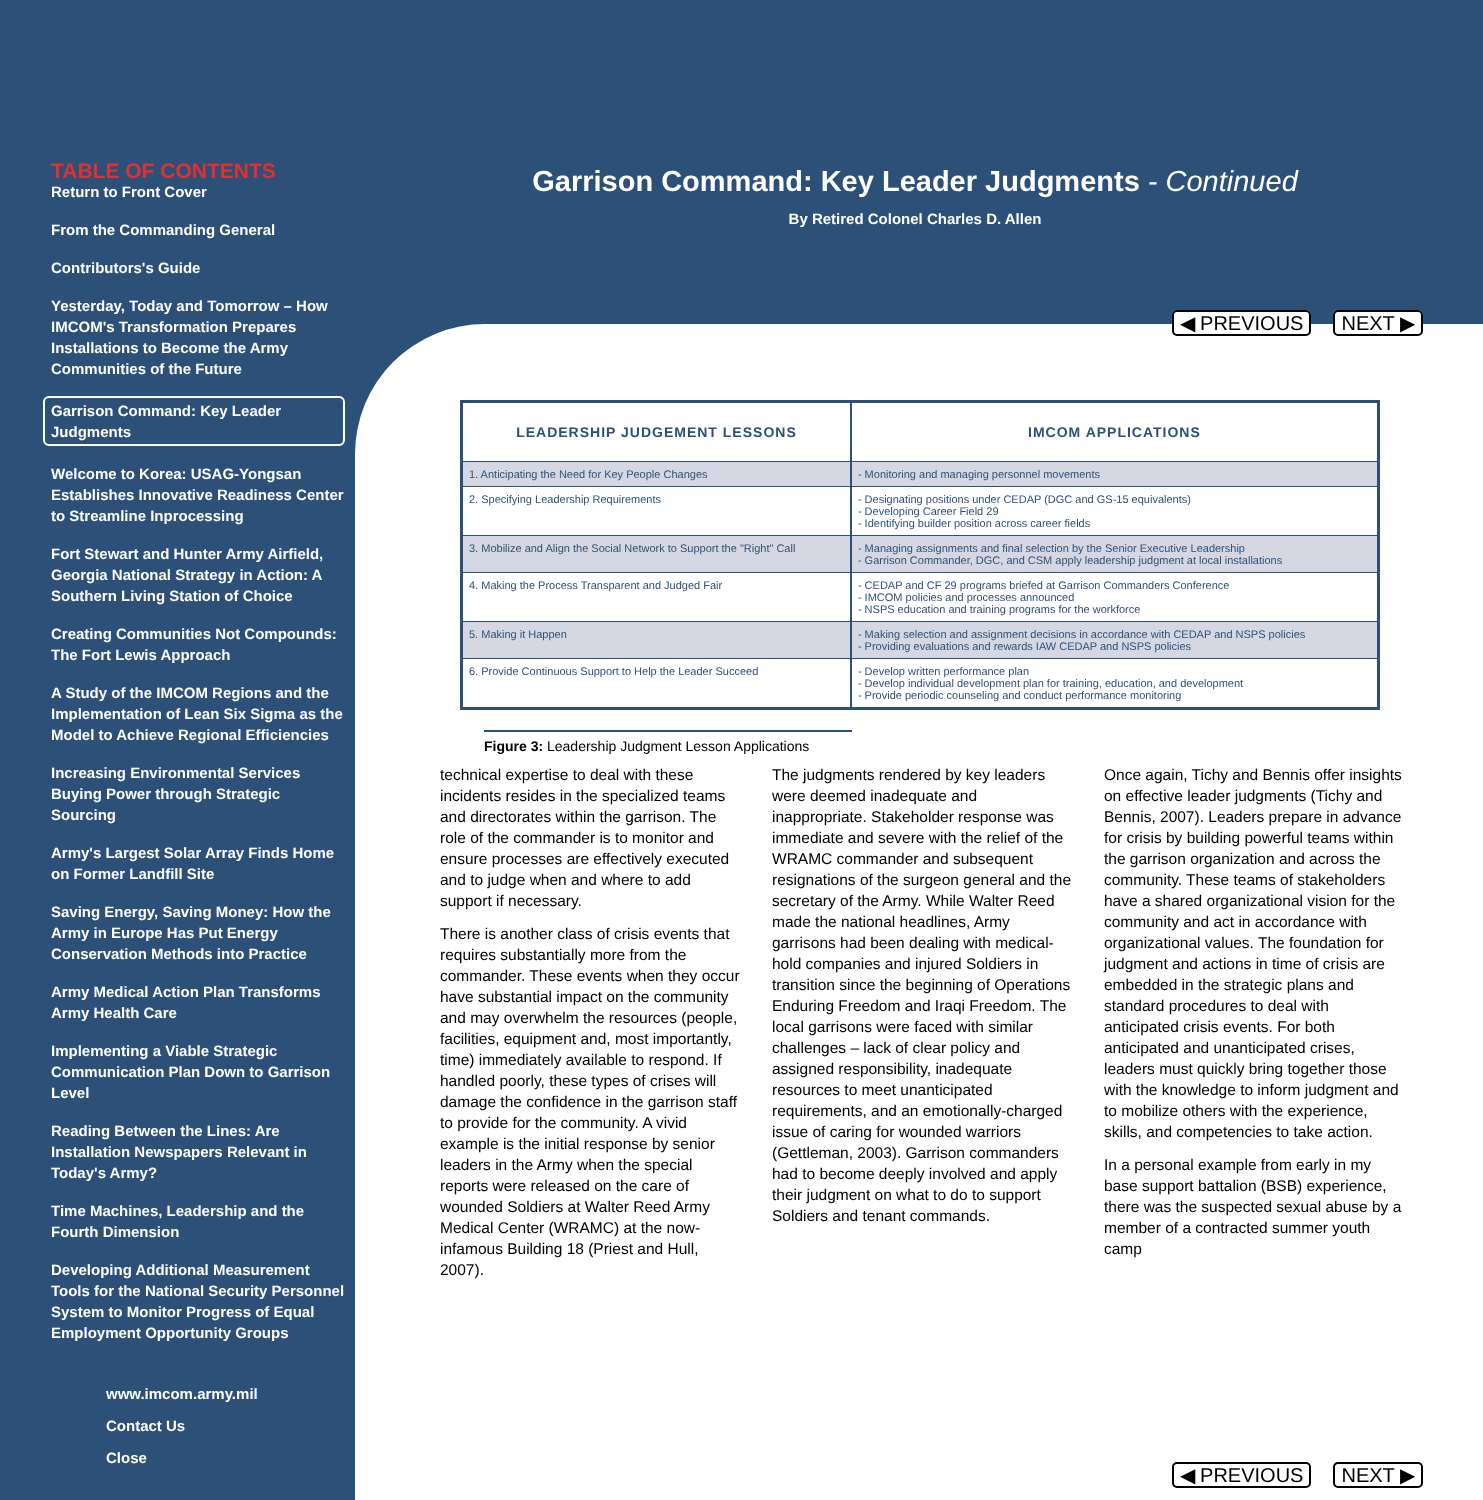TABLE OF CONTENTS
Return to Front Cover
From the Commanding General
Contributors's Guide
Yesterday, Today and Tomorrow – How IMCOM's Transformation Prepares Installations to Become the Army Communities of the Future
Garrison Command: Key Leader Judgments
Welcome to Korea: USAG-Yongsan Establishes Innovative Readiness Center to Streamline Inprocessing
Fort Stewart and Hunter Army Airfield, Georgia National Strategy in Action: A Southern Living Station of Choice
Creating Communities Not Compounds: The Fort Lewis Approach
A Study of the IMCOM Regions and the Implementation of Lean Six Sigma as the Model to Achieve Regional Efficiencies
Increasing Environmental Services Buying Power through Strategic Sourcing
Army's Largest Solar Array Finds Home on Former Landfill Site
Saving Energy, Saving Money: How the Army in Europe Has Put Energy Conservation Methods into Practice
Army Medical Action Plan Transforms Army Health Care
Implementing a Viable Strategic Communication Plan Down to Garrison Level
Reading Between the Lines: Are Installation Newspapers Relevant in Today's Army?
Time Machines, Leadership and the Fourth Dimension
Developing Additional Measurement Tools for the National Security Personnel System to Monitor Progress of Equal Employment Opportunity Groups
www.imcom.army.mil
Contact Us
Close
Garrison Command: Key Leader Judgments - Continued
By Retired Colonel Charles D. Allen
◀ PREVIOUS NEXT ▶
| LEADERSHIP JUDGEMENT LESSONS | IMCOM APPLICATIONS |
| --- | --- |
| 1. Anticipating the Need for Key People Changes | - Monitoring and managing personnel movements |
| 2. Specifying Leadership Requirements | - Designating positions under CEDAP (DGC and GS-15 equivalents) - Developing Career Field 29 - Identifying builder position across career fields |
| 3. Mobilize and Align the Social Network to Support the "Right" Call | - Managing assignments and final selection by the Senior Executive Leadership - Garrison Commander, DGC, and CSM apply leadership judgment at local installations |
| 4. Making the Process Transparent and Judged Fair | - CEDAP and CF 29 programs briefed at Garrison Commanders Conference - IMCOM policies and processes announced - NSPS education and training programs for the workforce |
| 5. Making it Happen | - Making selection and assignment decisions in accordance with CEDAP and NSPS policies - Providing evaluations and rewards IAW CEDAP and NSPS policies |
| 6. Provide Continuous Support to Help the Leader Succeed | - Develop written performance plan - Develop individual development plan for training, education, and development - Provide periodic counseling and conduct performance monitoring |
Figure 3: Leadership Judgment Lesson Applications
technical expertise to deal with these incidents resides in the specialized teams and directorates within the garrison. The role of the commander is to monitor and ensure processes are effectively executed and to judge when and where to add support if necessary.
There is another class of crisis events that requires substantially more from the commander. These events when they occur have substantial impact on the community and may overwhelm the resources (people, facilities, equipment and, most importantly, time) immediately available to respond. If handled poorly, these types of crises will damage the confidence in the garrison staff to provide for the community. A vivid example is the initial response by senior leaders in the Army when the special reports were released on the care of wounded Soldiers at Walter Reed Army Medical Center (WRAMC) at the now-infamous Building 18 (Priest and Hull, 2007).
The judgments rendered by key leaders were deemed inadequate and inappropriate. Stakeholder response was immediate and severe with the relief of the WRAMC commander and subsequent resignations of the surgeon general and the secretary of the Army. While Walter Reed made the national headlines, Army garrisons had been dealing with medical-hold companies and injured Soldiers in transition since the beginning of Operations Enduring Freedom and Iraqi Freedom. The local garrisons were faced with similar challenges – lack of clear policy and assigned responsibility, inadequate resources to meet unanticipated requirements, and an emotionally-charged issue of caring for wounded warriors (Gettleman, 2003). Garrison commanders had to become deeply involved and apply their judgment on what to do to support Soldiers and tenant commands.
Once again, Tichy and Bennis offer insights on effective leader judgments (Tichy and Bennis, 2007). Leaders prepare in advance for crisis by building powerful teams within the garrison organization and across the community. These teams of stakeholders have a shared organizational vision for the community and act in accordance with organizational values. The foundation for judgment and actions in time of crisis are embedded in the strategic plans and standard procedures to deal with anticipated crisis events. For both anticipated and unanticipated crises, leaders must quickly bring together those with the knowledge to inform judgment and to mobilize others with the experience, skills, and competencies to take action.
In a personal example from early in my base support battalion (BSB) experience, there was the suspected sexual abuse by a member of a contracted summer youth camp
◀ PREVIOUS NEXT ▶